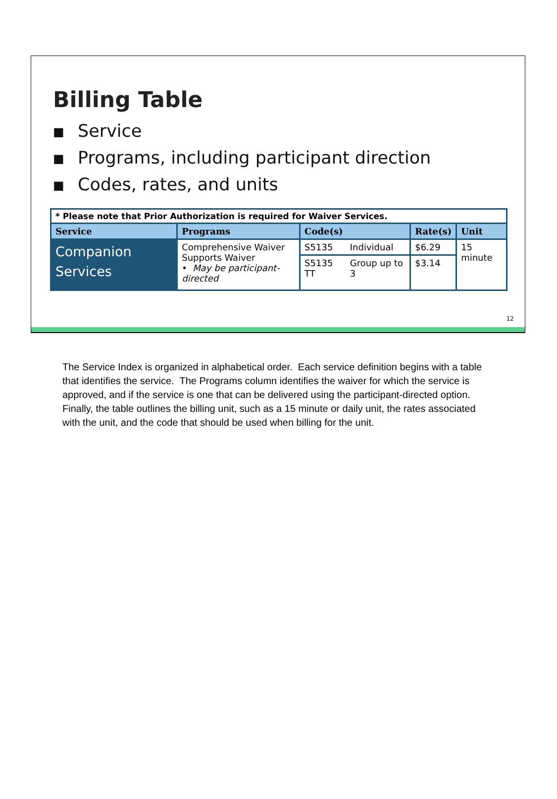Billing Table
■ Service
■ Programs, including participant direction
■ Codes, rates, and units
| * Please note that Prior Authorization is required for Waiver Services. | | | | | |
| Service | Programs | Code(s) | | Rate(s) | Unit |
| Companion Services | Comprehensive Waiver Supports Waiver • May be participant-directed | S5135 | Individual | $6.29 | 15 minute |
| | | S5135 TT | Group up to 3 | $3.14 | |
12
The Service Index is organized in alphabetical order. Each service definition begins with a table that identifies the service. The Programs column identifies the waiver for which the service is approved, and if the service is one that can be delivered using the participant-directed option. Finally, the table outlines the billing unit, such as a 15 minute or daily unit, the rates associated with the unit, and the code that should be used when billing for the unit.